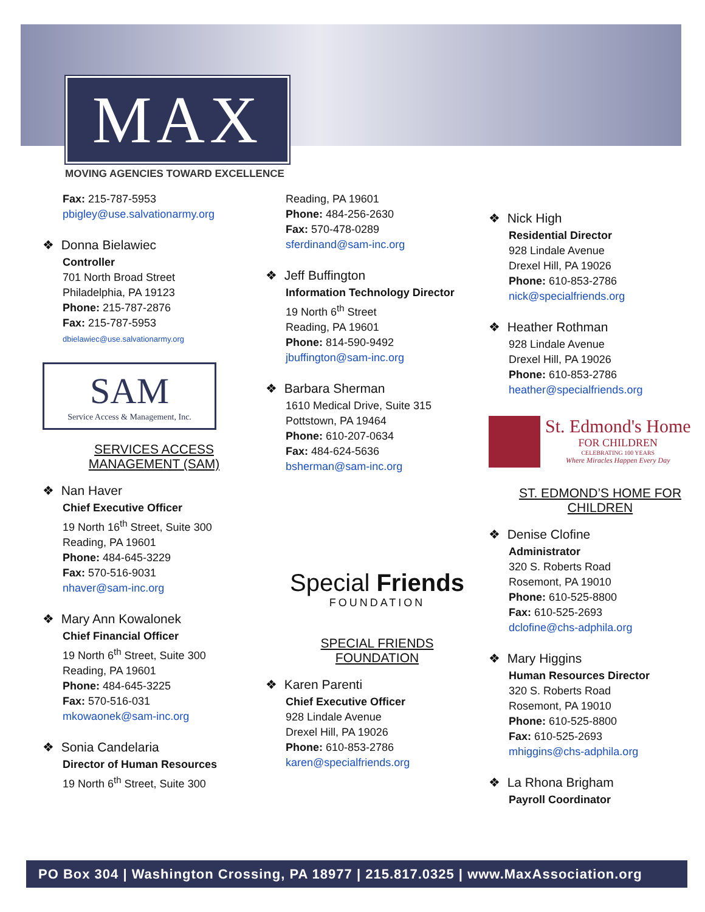MAX
MOVING AGENCIES TOWARD EXCELLENCE
Fax: 215-787-5953
pbigley@use.salvationarmy.org
❖ Donna Bielawiec
Controller
701 North Broad Street
Philadelphia, PA 19123
Phone: 215-787-2876
Fax: 215-787-5953
dbielawiec@use.salvationarmy.org
SAM
Service Access & Management, Inc.
SERVICES ACCESS
MANAGEMENT (SAM)
❖ Nan Haver
Chief Executive Officer
19 North 16<sup>th</sup> Street, Suite 300
Reading, PA 19601
Phone: 484-645-3229
Fax: 570-516-9031
nhaver@sam-inc.org
❖ Mary Ann Kowalonek
Chief Financial Officer
19 North 6<sup>th</sup> Street, Suite 300
Reading, PA 19601
Phone: 484-645-3225
Fax: 570-516-031
mkowaonek@sam-inc.org
❖ Sonia Candelaria
Director of Human Resources
19 North 6<sup>th</sup> Street, Suite 300
Reading, PA 19601
Phone: 484-256-2630
Fax: 570-478-0289
sferdinand@sam-inc.org
❖ Jeff Buffington
Information Technology Director
19 North 6<sup>th</sup> Street
Reading, PA 19601
Phone: 814-590-9492
jbuffington@sam-inc.org
❖ Barbara Sherman
1610 Medical Drive, Suite 315
Pottstown, PA 19464
Phone: 610-207-0634
Fax: 484-624-5636
bsherman@sam-inc.org
Special Friends
FOUNDATION
SPECIAL FRIENDS
FOUNDATION
❖ Karen Parenti
Chief Executive Officer
928 Lindale Avenue
Drexel Hill, PA 19026
Phone: 610-853-2786
karen@specialfriends.org
❖ Nick High
Residential Director
928 Lindale Avenue
Drexel Hill, PA 19026
Phone: 610-853-2786
nick@specialfriends.org
❖ Heather Rothman
928 Lindale Avenue
Drexel Hill, PA 19026
Phone: 610-853-2786
heather@specialfriends.org
St. Edmond's Home
FOR CHILDREN
CELEBRATING 100 YEARS
Where Miracles Happen Every Day
ST. EDMOND’S HOME FOR
CHILDREN
❖ Denise Clofine
Administrator
320 S. Roberts Road
Rosemont, PA 19010
Phone: 610-525-8800
Fax: 610-525-2693
dclofine@chs-adphila.org
❖ Mary Higgins
Human Resources Director
320 S. Roberts Road
Rosemont, PA 19010
Phone: 610-525-8800
Fax: 610-525-2693
mhiggins@chs-adphila.org
❖ La Rhona Brigham
Payroll Coordinator
PO Box 304 | Washington Crossing, PA 18977 | 215.817.0325 | www.MaxAssociation.org